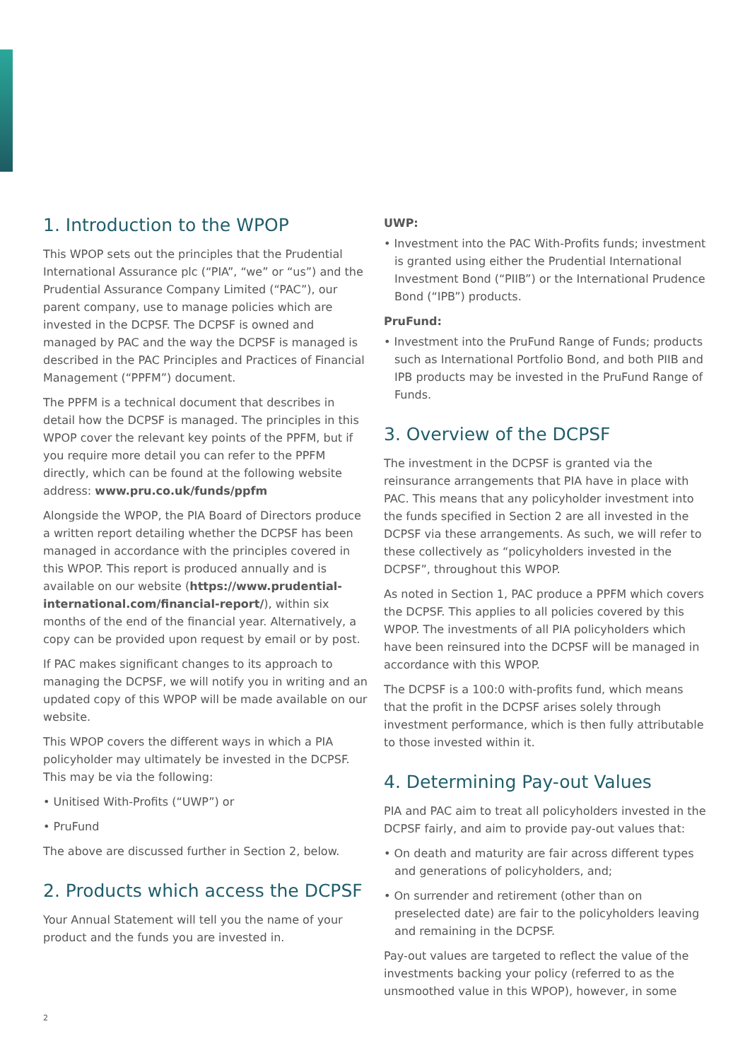1. Introduction to the WPOP
This WPOP sets out the principles that the Prudential International Assurance plc (“PIA”, “we” or “us”) and the Prudential Assurance Company Limited (“PAC”), our parent company, use to manage policies which are invested in the DCPSF. The DCPSF is owned and managed by PAC and the way the DCPSF is managed is described in the PAC Principles and Practices of Financial Management (“PPFM”) document.
The PPFM is a technical document that describes in detail how the DCPSF is managed. The principles in this WPOP cover the relevant key points of the PPFM, but if you require more detail you can refer to the PPFM directly, which can be found at the following website address: www.pru.co.uk/funds/ppfm
Alongside the WPOP, the PIA Board of Directors produce a written report detailing whether the DCPSF has been managed in accordance with the principles covered in this WPOP. This report is produced annually and is available on our website (https://www.prudential-international.com/financial-report/), within six months of the end of the financial year. Alternatively, a copy can be provided upon request by email or by post.
If PAC makes significant changes to its approach to managing the DCPSF, we will notify you in writing and an updated copy of this WPOP will be made available on our website.
This WPOP covers the different ways in which a PIA policyholder may ultimately be invested in the DCPSF. This may be via the following:
• Unitised With-Profits (“UWP”) or
• PruFund
The above are discussed further in Section 2, below.
2. Products which access the DCPSF
Your Annual Statement will tell you the name of your product and the funds you are invested in.
UWP:
• Investment into the PAC With-Profits funds; investment is granted using either the Prudential International Investment Bond (“PIIB”) or the International Prudence Bond (“IPB”) products.
PruFund:
• Investment into the PruFund Range of Funds; products such as International Portfolio Bond, and both PIIB and IPB products may be invested in the PruFund Range of Funds.
3. Overview of the DCPSF
The investment in the DCPSF is granted via the reinsurance arrangements that PIA have in place with PAC. This means that any policyholder investment into the funds specified in Section 2 are all invested in the DCPSF via these arrangements. As such, we will refer to these collectively as “policyholders invested in the DCPSF”, throughout this WPOP.
As noted in Section 1, PAC produce a PPFM which covers the DCPSF. This applies to all policies covered by this WPOP. The investments of all PIA policyholders which have been reinsured into the DCPSF will be managed in accordance with this WPOP.
The DCPSF is a 100:0 with-profits fund, which means that the profit in the DCPSF arises solely through investment performance, which is then fully attributable to those invested within it.
4. Determining Pay-out Values
PIA and PAC aim to treat all policyholders invested in the DCPSF fairly, and aim to provide pay-out values that:
• On death and maturity are fair across different types and generations of policyholders, and;
• On surrender and retirement (other than on preselected date) are fair to the policyholders leaving and remaining in the DCPSF.
Pay-out values are targeted to reflect the value of the investments backing your policy (referred to as the unsmoothed value in this WPOP), however, in some
2